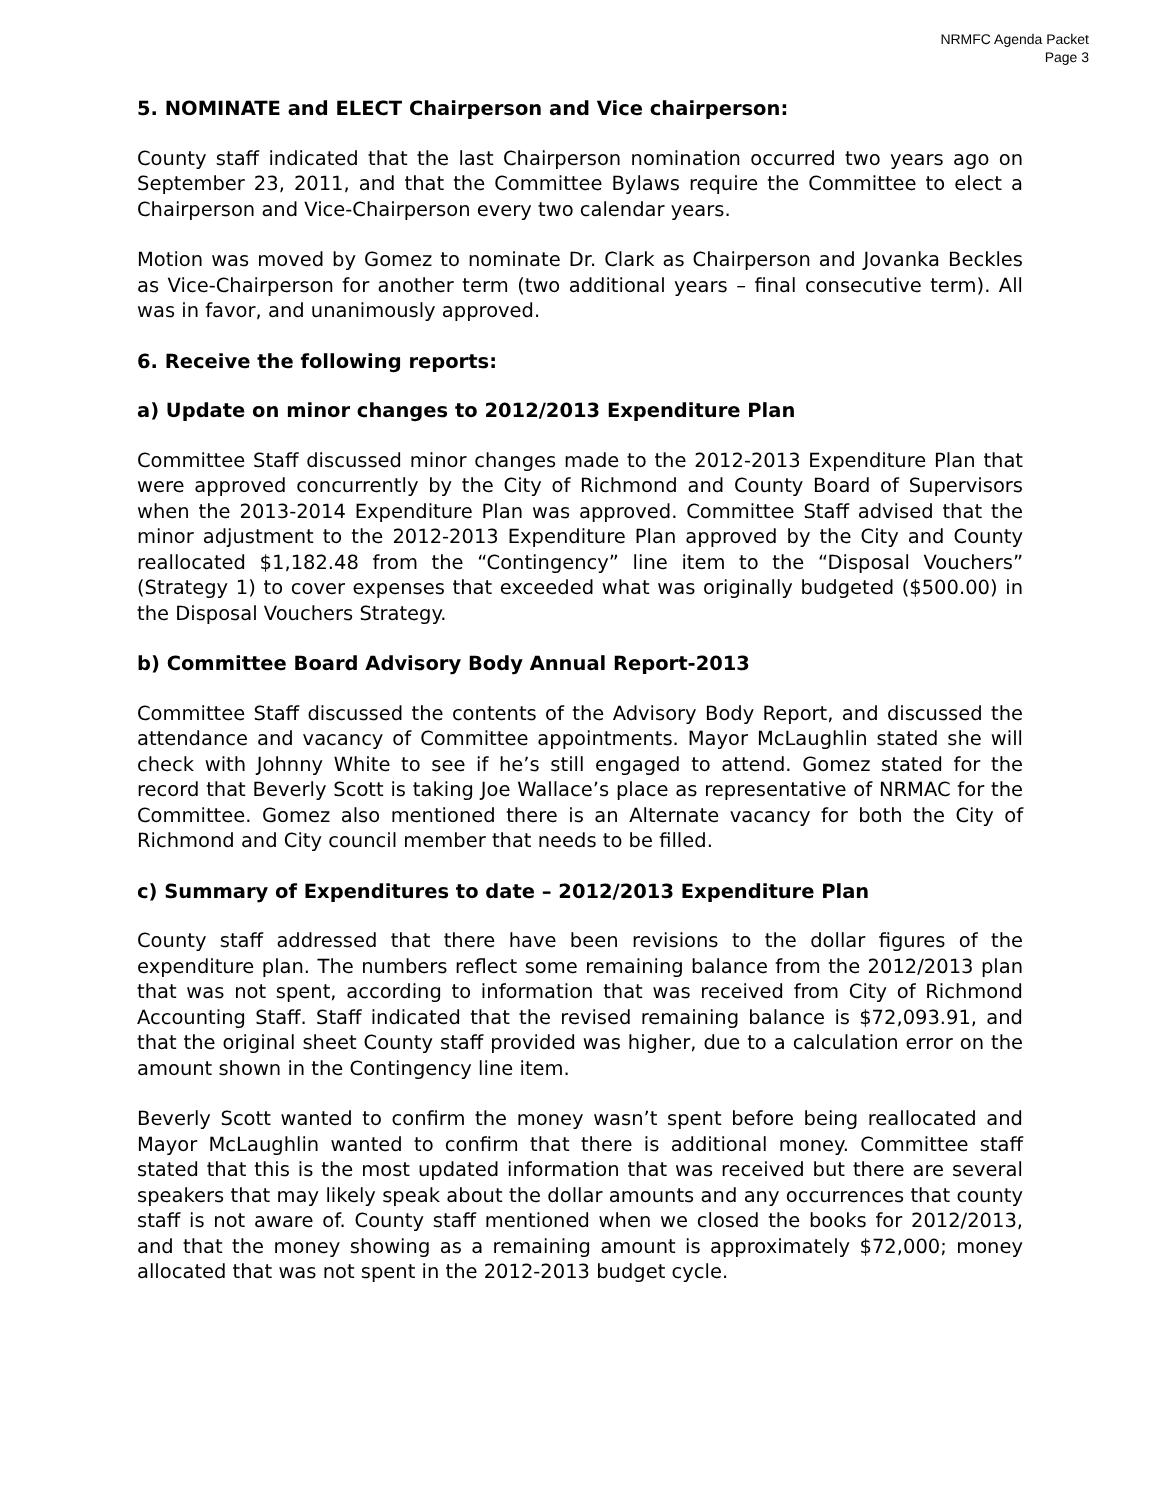NRMFC Agenda Packet
Page 3
5. NOMINATE and ELECT Chairperson and Vice chairperson:
County staff indicated that the last Chairperson nomination occurred two years ago on September 23, 2011, and that the Committee Bylaws require the Committee to elect a Chairperson and Vice-Chairperson every two calendar years.
Motion was moved by Gomez to nominate Dr. Clark as Chairperson and Jovanka Beckles as Vice-Chairperson for another term (two additional years – final consecutive term). All was in favor, and unanimously approved.
6. Receive the following reports:
a) Update on minor changes to 2012/2013 Expenditure Plan
Committee Staff discussed minor changes made to the 2012-2013 Expenditure Plan that were approved concurrently by the City of Richmond and County Board of Supervisors when the 2013-2014 Expenditure Plan was approved. Committee Staff advised that the minor adjustment to the 2012-2013 Expenditure Plan approved by the City and County reallocated $1,182.48 from the “Contingency” line item to the “Disposal Vouchers” (Strategy 1) to cover expenses that exceeded what was originally budgeted ($500.00) in the Disposal Vouchers Strategy.
b) Committee Board Advisory Body Annual Report-2013
Committee Staff discussed the contents of the Advisory Body Report, and discussed the attendance and vacancy of Committee appointments. Mayor McLaughlin stated she will check with Johnny White to see if he’s still engaged to attend. Gomez stated for the record that Beverly Scott is taking Joe Wallace’s place as representative of NRMAC for the Committee. Gomez also mentioned there is an Alternate vacancy for both the City of Richmond and City council member that needs to be filled.
c) Summary of Expenditures to date – 2012/2013 Expenditure Plan
County staff addressed that there have been revisions to the dollar figures of the expenditure plan. The numbers reflect some remaining balance from the 2012/2013 plan that was not spent, according to information that was received from City of Richmond Accounting Staff. Staff indicated that the revised remaining balance is $72,093.91, and that the original sheet County staff provided was higher, due to a calculation error on the amount shown in the Contingency line item.
Beverly Scott wanted to confirm the money wasn’t spent before being reallocated and Mayor McLaughlin wanted to confirm that there is additional money. Committee staff stated that this is the most updated information that was received but there are several speakers that may likely speak about the dollar amounts and any occurrences that county staff is not aware of. County staff mentioned when we closed the books for 2012/2013, and that the money showing as a remaining amount is approximately $72,000; money allocated that was not spent in the 2012-2013 budget cycle.